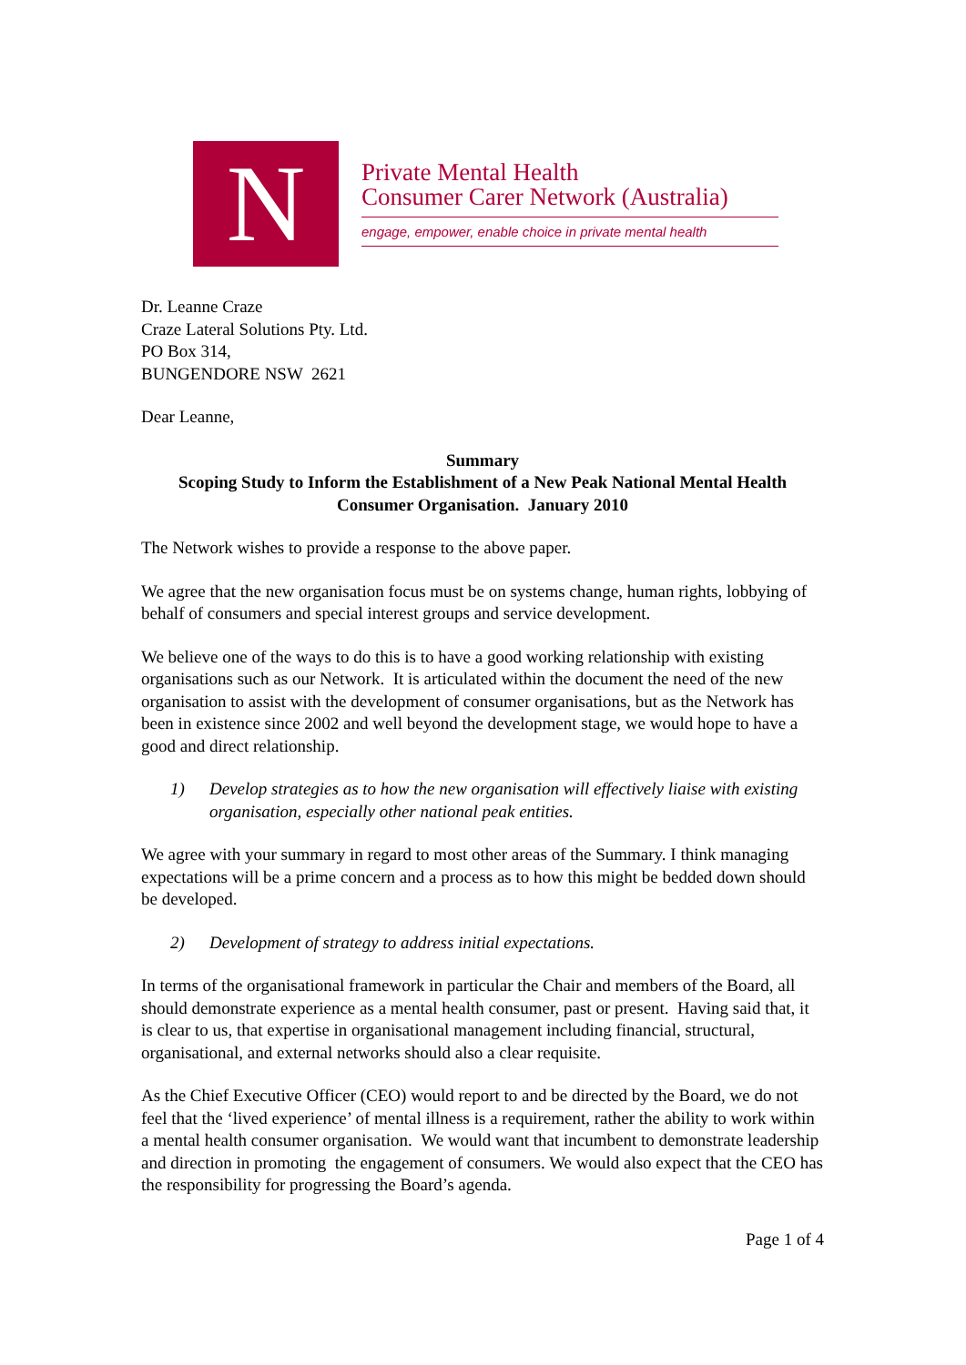N
Private Mental Health
Consumer Carer Network (Australia)
engage, empower, enable choice in private mental health
Dr. Leanne Craze
Craze Lateral Solutions Pty. Ltd.
PO Box 314,
BUNGENDORE NSW 2621
Dear Leanne,
Summary
Scoping Study to Inform the Establishment of a New Peak National Mental Health Consumer Organisation. January 2010
The Network wishes to provide a response to the above paper.
We agree that the new organisation focus must be on systems change, human rights, lobbying of behalf of consumers and special interest groups and service development.
We believe one of the ways to do this is to have a good working relationship with existing organisations such as our Network. It is articulated within the document the need of the new organisation to assist with the development of consumer organisations, but as the Network has been in existence since 2002 and well beyond the development stage, we would hope to have a good and direct relationship.
1) Develop strategies as to how the new organisation will effectively liaise with existing organisation, especially other national peak entities.
We agree with your summary in regard to most other areas of the Summary. I think managing expectations will be a prime concern and a process as to how this might be bedded down should be developed.
2) Development of strategy to address initial expectations.
In terms of the organisational framework in particular the Chair and members of the Board, all should demonstrate experience as a mental health consumer, past or present. Having said that, it is clear to us, that expertise in organisational management including financial, structural, organisational, and external networks should also a clear requisite.
As the Chief Executive Officer (CEO) would report to and be directed by the Board, we do not feel that the ‘lived experience’ of mental illness is a requirement, rather the ability to work within a mental health consumer organisation. We would want that incumbent to demonstrate leadership and direction in promoting the engagement of consumers. We would also expect that the CEO has the responsibility for progressing the Board’s agenda.
Page 1 of 4